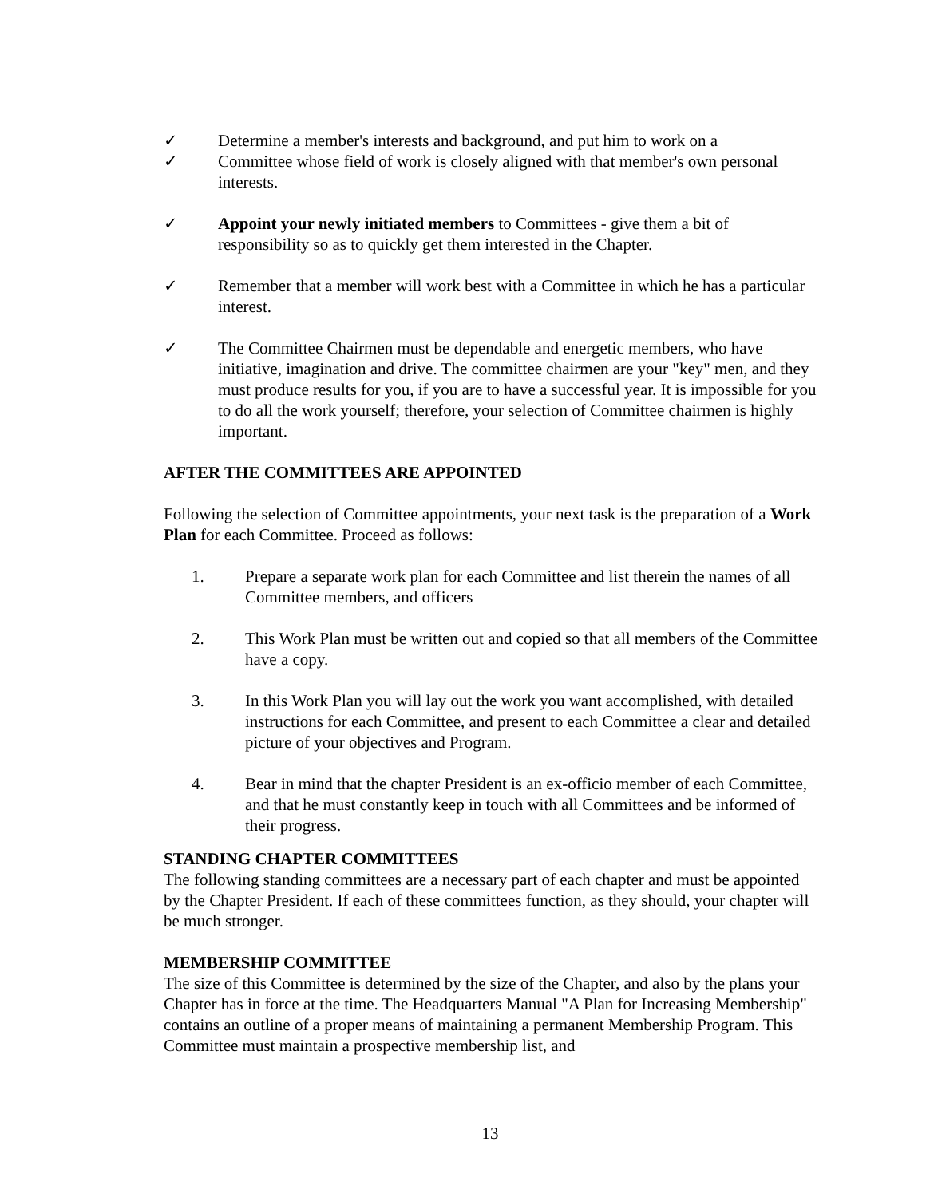✓ Determine a member's interests and background, and put him to work on a
✓ Committee whose field of work is closely aligned with that member's own personal interests.
✓ Appoint your newly initiated members to Committees - give them a bit of responsibility so as to quickly get them interested in the Chapter.
✓ Remember that a member will work best with a Committee in which he has a particular interest.
✓ The Committee Chairmen must be dependable and energetic members, who have initiative, imagination and drive. The committee chairmen are your "key" men, and they must produce results for you, if you are to have a successful year. It is impossible for you to do all the work yourself; therefore, your selection of Committee chairmen is highly important.
AFTER THE COMMITTEES ARE APPOINTED
Following the selection of Committee appointments, your next task is the preparation of a Work Plan for each Committee. Proceed as follows:
1. Prepare a separate work plan for each Committee and list therein the names of all Committee members, and officers
2. This Work Plan must be written out and copied so that all members of the Committee have a copy.
3. In this Work Plan you will lay out the work you want accomplished, with detailed instructions for each Committee, and present to each Committee a clear and detailed picture of your objectives and Program.
4. Bear in mind that the chapter President is an ex-officio member of each Committee, and that he must constantly keep in touch with all Committees and be informed of their progress.
STANDING CHAPTER COMMITTEES
The following standing committees are a necessary part of each chapter and must be appointed by the Chapter President. If each of these committees function, as they should, your chapter will be much stronger.
MEMBERSHIP COMMITTEE
The size of this Committee is determined by the size of the Chapter, and also by the plans your Chapter has in force at the time. The Headquarters Manual "A Plan for Increasing Membership" contains an outline of a proper means of maintaining a permanent Membership Program. This Committee must maintain a prospective membership list, and
13